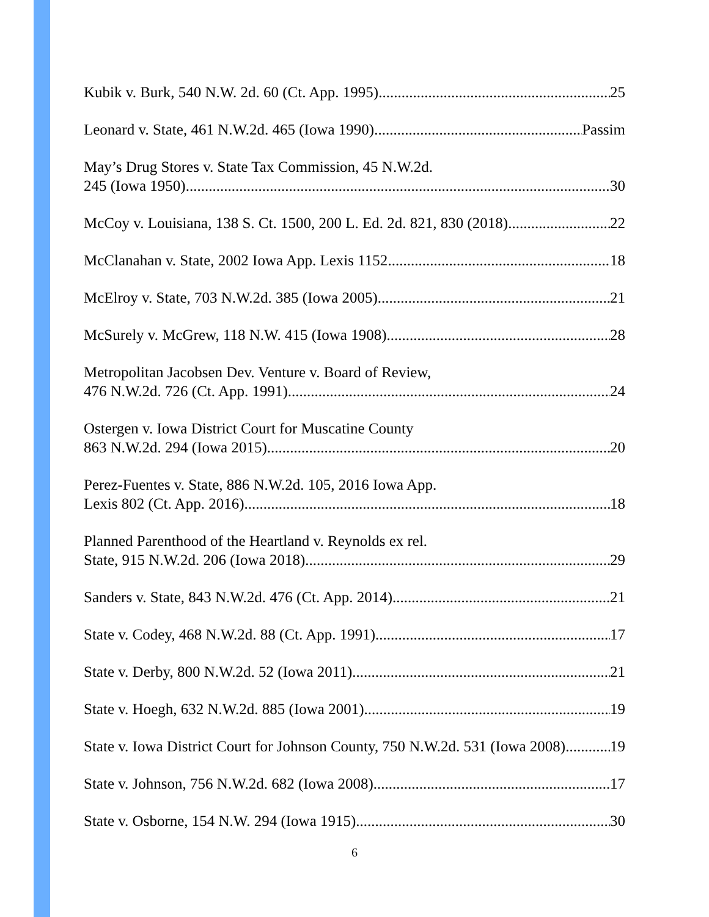Kubik v. Burk, 540 N.W. 2d. 60 (Ct. App. 1995) 25
Leonard v. State, 461 N.W.2d. 465 (Iowa 1990) Passim
May’s Drug Stores v. State Tax Commission, 45 N.W.2d.
245 (Iowa 1950) 30
McCoy v. Louisiana, 138 S. Ct. 1500, 200 L. Ed. 2d. 821, 830 (2018) 22
McClanahan v. State, 2002 Iowa App. Lexis 1152 18
McElroy v. State, 703 N.W.2d. 385 (Iowa 2005) 21
McSurely v. McGrew, 118 N.W. 415 (Iowa 1908) 28
Metropolitan Jacobsen Dev. Venture v. Board of Review,
476 N.W.2d. 726 (Ct. App. 1991) 24
Ostergen v. Iowa District Court for Muscatine County
863 N.W.2d. 294 (Iowa 2015) 20
Perez-Fuentes v. State, 886 N.W.2d. 105, 2016 Iowa App.
Lexis 802 (Ct. App. 2016) 18
Planned Parenthood of the Heartland v. Reynolds ex rel.
State, 915 N.W.2d. 206 (Iowa 2018) 29
Sanders v. State, 843 N.W.2d. 476 (Ct. App. 2014) 21
State v. Codey, 468 N.W.2d. 88 (Ct. App. 1991) 17
State v. Derby, 800 N.W.2d. 52 (Iowa 2011) 21
State v. Hoegh, 632 N.W.2d. 885 (Iowa 2001) 19
State v. Iowa District Court for Johnson County, 750 N.W.2d. 531 (Iowa 2008) 19
State v. Johnson, 756 N.W.2d. 682 (Iowa 2008) 17
State v. Osborne, 154 N.W. 294 (Iowa 1915) 30
6